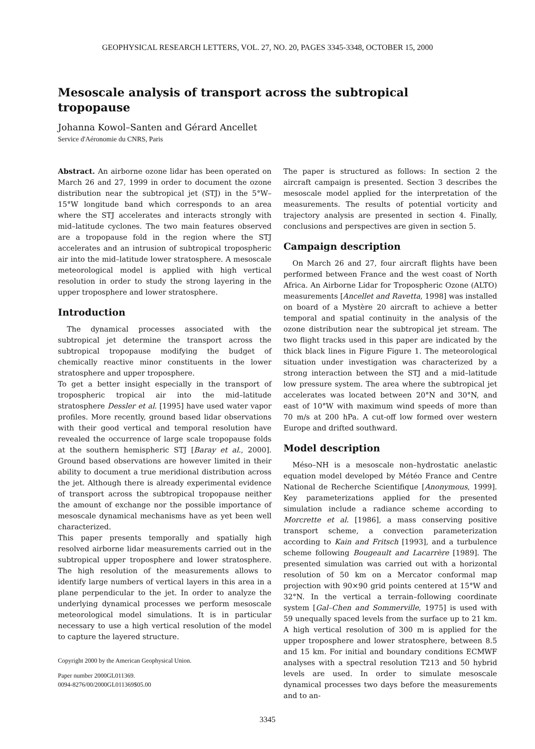GEOPHYSICAL RESEARCH LETTERS, VOL. 27, NO. 20, PAGES 3345-3348, OCTOBER 15, 2000
Mesoscale analysis of transport across the subtropical tropopause
Johanna Kowol–Santen and Gérard Ancellet
Service d'Aéronomie du CNRS, Paris
Abstract. An airborne ozone lidar has been operated on March 26 and 27, 1999 in order to document the ozone distribution near the subtropical jet (STJ) in the 5°W–15°W longitude band which corresponds to an area where the STJ accelerates and interacts strongly with mid–latitude cyclones. The two main features observed are a tropopause fold in the region where the STJ accelerates and an intrusion of subtropical tropospheric air into the mid–latitude lower stratosphere. A mesoscale meteorological model is applied with high vertical resolution in order to study the strong layering in the upper troposphere and lower stratosphere.
Introduction
The dynamical processes associated with the subtropical jet determine the transport across the subtropical tropopause modifying the budget of chemically reactive minor constituents in the lower stratosphere and upper troposphere.
To get a better insight especially in the transport of tropospheric tropical air into the mid–latitude stratosphere Dessler et al. [1995] have used water vapor profiles. More recently, ground based lidar observations with their good vertical and temporal resolution have revealed the occurrence of large scale tropopause folds at the southern hemispheric STJ [Baray et al., 2000]. Ground based observations are however limited in their ability to document a true meridional distribution across the jet. Although there is already experimental evidence of transport across the subtropical tropopause neither the amount of exchange nor the possible importance of mesoscale dynamical mechanisms have as yet been well characterized.
This paper presents temporally and spatially high resolved airborne lidar measurements carried out in the subtropical upper troposphere and lower stratosphere. The high resolution of the measurements allows to identify large numbers of vertical layers in this area in a plane perpendicular to the jet. In order to analyze the underlying dynamical processes we perform mesoscale meteorological model simulations. It is in particular necessary to use a high vertical resolution of the model to capture the layered structure.
Copyright 2000 by the American Geophysical Union.
Paper number 2000GL011369.
0094-8276/00/2000GL011369$05.00
The paper is structured as follows: In section 2 the aircraft campaign is presented. Section 3 describes the mesoscale model applied for the interpretation of the measurements. The results of potential vorticity and trajectory analysis are presented in section 4. Finally, conclusions and perspectives are given in section 5.
Campaign description
On March 26 and 27, four aircraft flights have been performed between France and the west coast of North Africa. An Airborne Lidar for Tropospheric Ozone (ALTO) measurements [Ancellet and Ravetta, 1998] was installed on board of a Mystère 20 aircraft to achieve a better temporal and spatial continuity in the analysis of the ozone distribution near the subtropical jet stream. The two flight tracks used in this paper are indicated by the thick black lines in Figure Figure 1. The meteorological situation under investigation was characterized by a strong interaction between the STJ and a mid–latitude low pressure system. The area where the subtropical jet accelerates was located between 20°N and 30°N, and east of 10°W with maximum wind speeds of more than 70 m/s at 200 hPa. A cut-off low formed over western Europe and drifted southward.
Model description
Méso–NH is a mesoscale non–hydrostatic anelastic equation model developed by Météo France and Centre National de Recherche Scientifique [Anonymous, 1999]. Key parameterizations applied for the presented simulation include a radiance scheme according to Morcrette et al. [1986], a mass conserving positive transport scheme, a convection parameterization according to Kain and Fritsch [1993], and a turbulence scheme following Bougeault and Lacarrère [1989]. The presented simulation was carried out with a horizontal resolution of 50 km on a Mercator conformal map projection with 90×90 grid points centered at 15°W and 32°N. In the vertical a terrain–following coordinate system [Gal–Chen and Sommerville, 1975] is used with 59 unequally spaced levels from the surface up to 21 km. A high vertical resolution of 300 m is applied for the upper troposphere and lower stratosphere, between 8.5 and 15 km. For initial and boundary conditions ECMWF analyses with a spectral resolution T213 and 50 hybrid levels are used. In order to simulate mesoscale dynamical processes two days before the measurements and to an-
3345